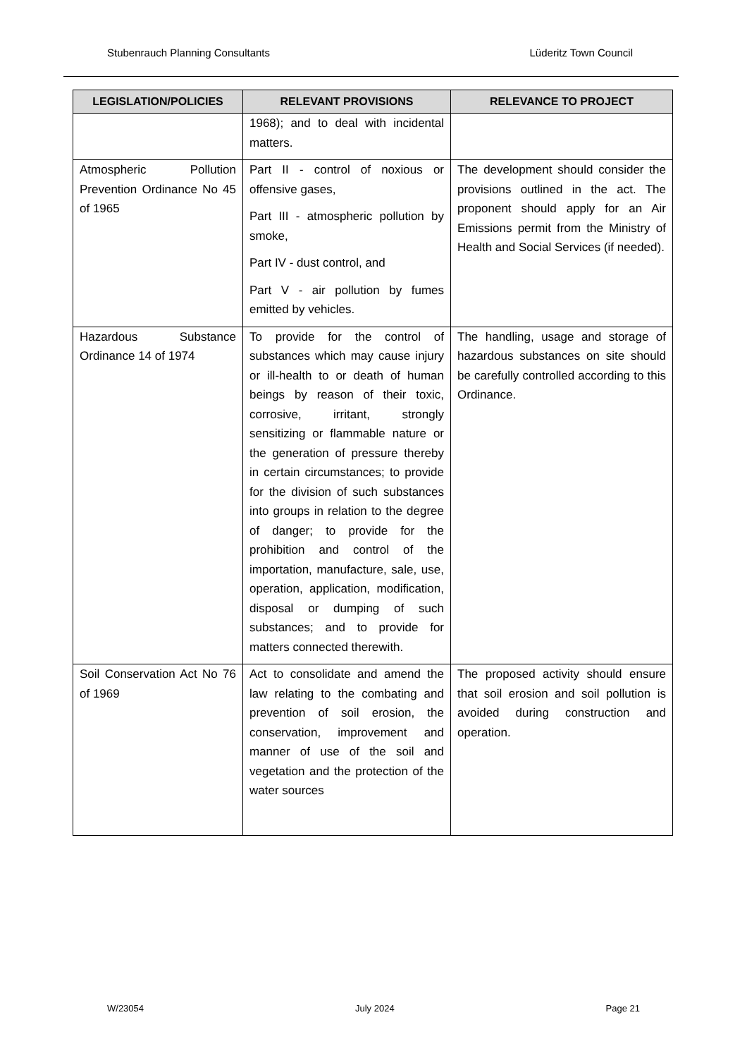Stubenrauch Planning Consultants Lüderitz Town Council
| LEGISLATION/POLICIES | RELEVANT PROVISIONS | RELEVANCE TO PROJECT |
| --- | --- | --- |
| | 1968); and to deal with incidental matters. | |
| Atmospheric Pollution Prevention Ordinance No 45 of 1965 | Part II - control of noxious or offensive gases, Part III - atmospheric pollution by smoke, Part IV - dust control, and Part V - air pollution by fumes emitted by vehicles. | The development should consider the provisions outlined in the act. The proponent should apply for an Air Emissions permit from the Ministry of Health and Social Services (if needed). |
| Hazardous Substance Ordinance 14 of 1974 | To provide for the control of substances which may cause injury or ill-health to or death of human beings by reason of their toxic, corrosive, irritant, strongly sensitizing or flammable nature or the generation of pressure thereby in certain circumstances; to provide for the division of such substances into groups in relation to the degree of danger; to provide for the prohibition and control of the importation, manufacture, sale, use, operation, application, modification, disposal or dumping of such substances; and to provide for matters connected therewith. | The handling, usage and storage of hazardous substances on site should be carefully controlled according to this Ordinance. |
| Soil Conservation Act No 76 of 1969 | Act to consolidate and amend the law relating to the combating and prevention of soil erosion, the conservation, improvement and manner of use of the soil and vegetation and the protection of the water sources | The proposed activity should ensure that soil erosion and soil pollution is avoided during construction and operation. |
W/23054 July 2024 Page 21